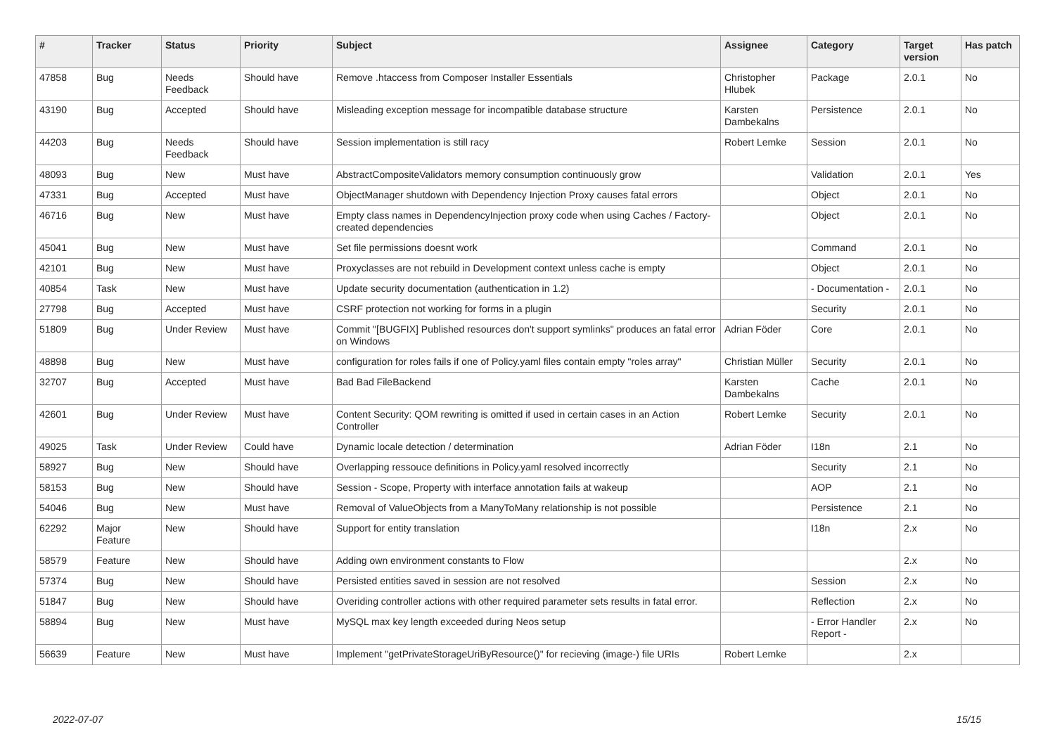| # | Tracker | Status | Priority | Subject | Assignee | Category | Target version | Has patch |
| --- | --- | --- | --- | --- | --- | --- | --- | --- |
| 47858 | Bug | Needs Feedback | Should have | Remove .htaccess from Composer Installer Essentials | Christopher Hlubek | Package | 2.0.1 | No |
| 43190 | Bug | Accepted | Should have | Misleading exception message for incompatible database structure | Karsten Dambekalns | Persistence | 2.0.1 | No |
| 44203 | Bug | Needs Feedback | Should have | Session implementation is still racy | Robert Lemke | Session | 2.0.1 | No |
| 48093 | Bug | New | Must have | AbstractCompositeValidators memory consumption continuously grow | | Validation | 2.0.1 | Yes |
| 47331 | Bug | Accepted | Must have | ObjectManager shutdown with Dependency Injection Proxy causes fatal errors | | Object | 2.0.1 | No |
| 46716 | Bug | New | Must have | Empty class names in DependencyInjection proxy code when using Caches / Factory-created dependencies | | Object | 2.0.1 | No |
| 45041 | Bug | New | Must have | Set file permissions doesnt work | | Command | 2.0.1 | No |
| 42101 | Bug | New | Must have | Proxyclasses are not rebuild in Development context unless cache is empty | | Object | 2.0.1 | No |
| 40854 | Task | New | Must have | Update security documentation (authentication in 1.2) | | - Documentation - | 2.0.1 | No |
| 27798 | Bug | Accepted | Must have | CSRF protection not working for forms in a plugin | | Security | 2.0.1 | No |
| 51809 | Bug | Under Review | Must have | Commit "[BUGFIX] Published resources don't support symlinks" produces an fatal error on Windows | Adrian Föder | Core | 2.0.1 | No |
| 48898 | Bug | New | Must have | configuration for roles fails if one of Policy.yaml files contain empty "roles array" | Christian Müller | Security | 2.0.1 | No |
| 32707 | Bug | Accepted | Must have | Bad Bad FileBackend | Karsten Dambekalns | Cache | 2.0.1 | No |
| 42601 | Bug | Under Review | Must have | Content Security: QOM rewriting is omitted if used in certain cases in an Action Controller | Robert Lemke | Security | 2.0.1 | No |
| 49025 | Task | Under Review | Could have | Dynamic locale detection / determination | Adrian Föder | I18n | 2.1 | No |
| 58927 | Bug | New | Should have | Overlapping ressouce definitions in Policy.yaml resolved incorrectly | | Security | 2.1 | No |
| 58153 | Bug | New | Should have | Session - Scope, Property with interface annotation fails at wakeup | | AOP | 2.1 | No |
| 54046 | Bug | New | Must have | Removal of ValueObjects from a ManyToMany relationship is not possible | | Persistence | 2.1 | No |
| 62292 | Major Feature | New | Should have | Support for entity translation | | I18n | 2.x | No |
| 58579 | Feature | New | Should have | Adding own environment constants to Flow | | | 2.x | No |
| 57374 | Bug | New | Should have | Persisted entities saved in session are not resolved | | Session | 2.x | No |
| 51847 | Bug | New | Should have | Overiding controller actions with other required parameter sets results in fatal error. | | Reflection | 2.x | No |
| 58894 | Bug | New | Must have | MySQL max key length exceeded during Neos setup | | - Error Handler Report - | 2.x | No |
| 56639 | Feature | New | Must have | Implement "getPrivateStorageUriByResource()" for recieving (image-) file URIs | Robert Lemke | | 2.x | |
2022-07-07 15/15